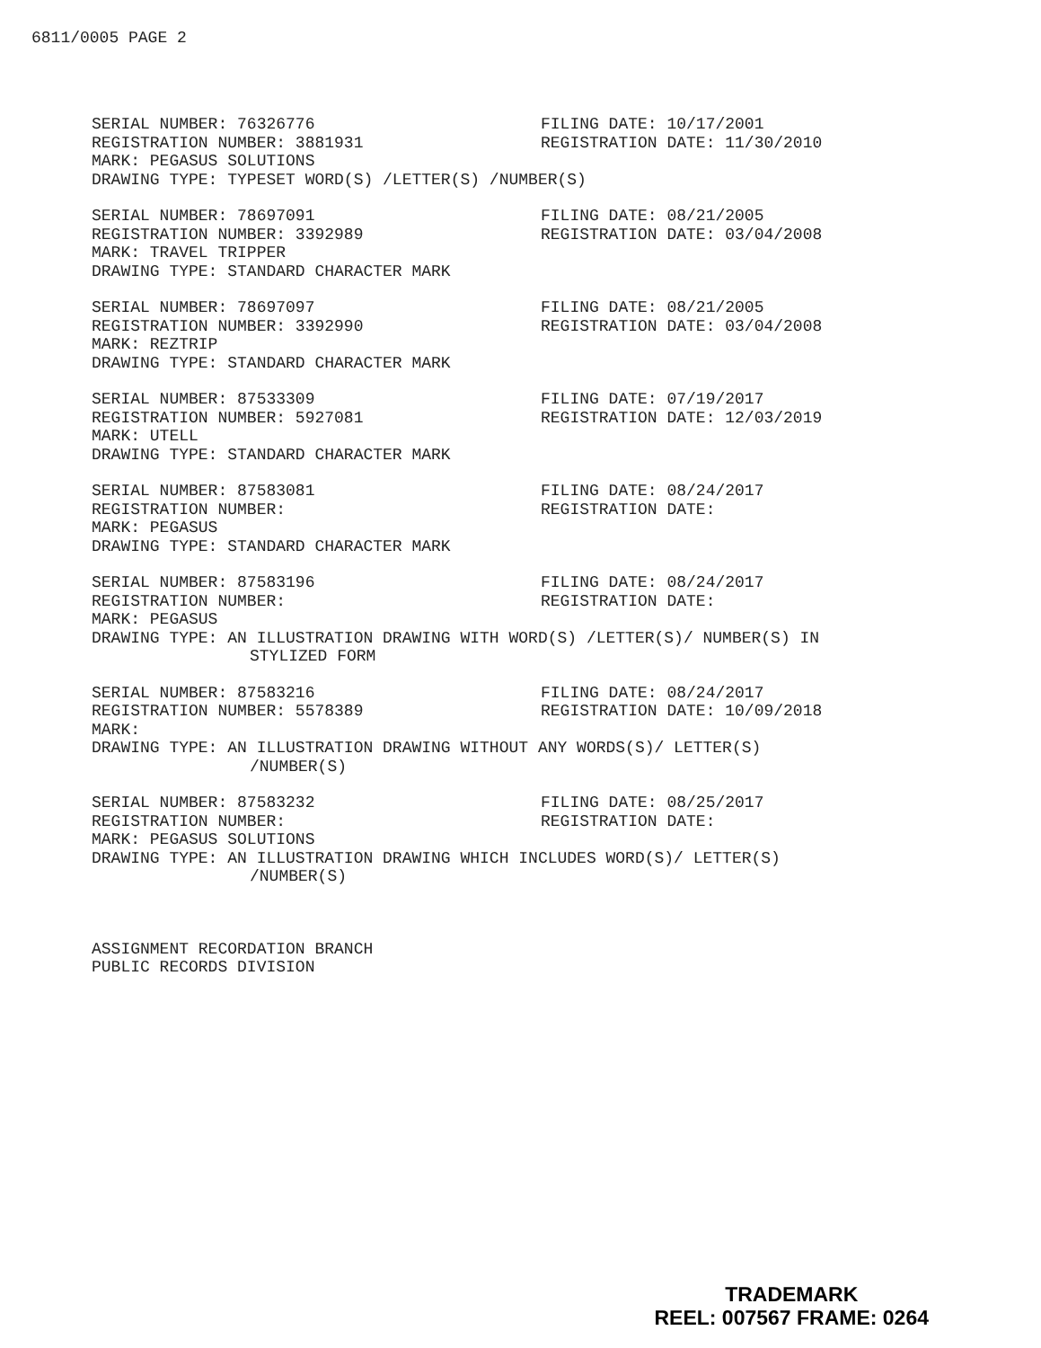6811/0005 PAGE 2
SERIAL NUMBER: 76326776 FILING DATE: 10/17/2001
REGISTRATION NUMBER: 3881931 REGISTRATION DATE: 11/30/2010
MARK: PEGASUS SOLUTIONS
DRAWING TYPE: TYPESET WORD(S) /LETTER(S) /NUMBER(S)
SERIAL NUMBER: 78697091 FILING DATE: 08/21/2005
REGISTRATION NUMBER: 3392989 REGISTRATION DATE: 03/04/2008
MARK: TRAVEL TRIPPER
DRAWING TYPE: STANDARD CHARACTER MARK
SERIAL NUMBER: 78697097 FILING DATE: 08/21/2005
REGISTRATION NUMBER: 3392990 REGISTRATION DATE: 03/04/2008
MARK: REZTRIP
DRAWING TYPE: STANDARD CHARACTER MARK
SERIAL NUMBER: 87533309 FILING DATE: 07/19/2017
REGISTRATION NUMBER: 5927081 REGISTRATION DATE: 12/03/2019
MARK: UTELL
DRAWING TYPE: STANDARD CHARACTER MARK
SERIAL NUMBER: 87583081 FILING DATE: 08/24/2017
REGISTRATION NUMBER: REGISTRATION DATE:
MARK: PEGASUS
DRAWING TYPE: STANDARD CHARACTER MARK
SERIAL NUMBER: 87583196 FILING DATE: 08/24/2017
REGISTRATION NUMBER: REGISTRATION DATE:
MARK: PEGASUS
DRAWING TYPE: AN ILLUSTRATION DRAWING WITH WORD(S) /LETTER(S)/ NUMBER(S) IN
STYLIZED FORM
SERIAL NUMBER: 87583216 FILING DATE: 08/24/2017
REGISTRATION NUMBER: 5578389 REGISTRATION DATE: 10/09/2018
MARK:
DRAWING TYPE: AN ILLUSTRATION DRAWING WITHOUT ANY WORDS(S)/ LETTER(S)
/NUMBER(S)
SERIAL NUMBER: 87583232 FILING DATE: 08/25/2017
REGISTRATION NUMBER: REGISTRATION DATE:
MARK: PEGASUS SOLUTIONS
DRAWING TYPE: AN ILLUSTRATION DRAWING WHICH INCLUDES WORD(S)/ LETTER(S)
/NUMBER(S)
ASSIGNMENT RECORDATION BRANCH
PUBLIC RECORDS DIVISION
TRADEMARK
REEL: 007567 FRAME: 0264